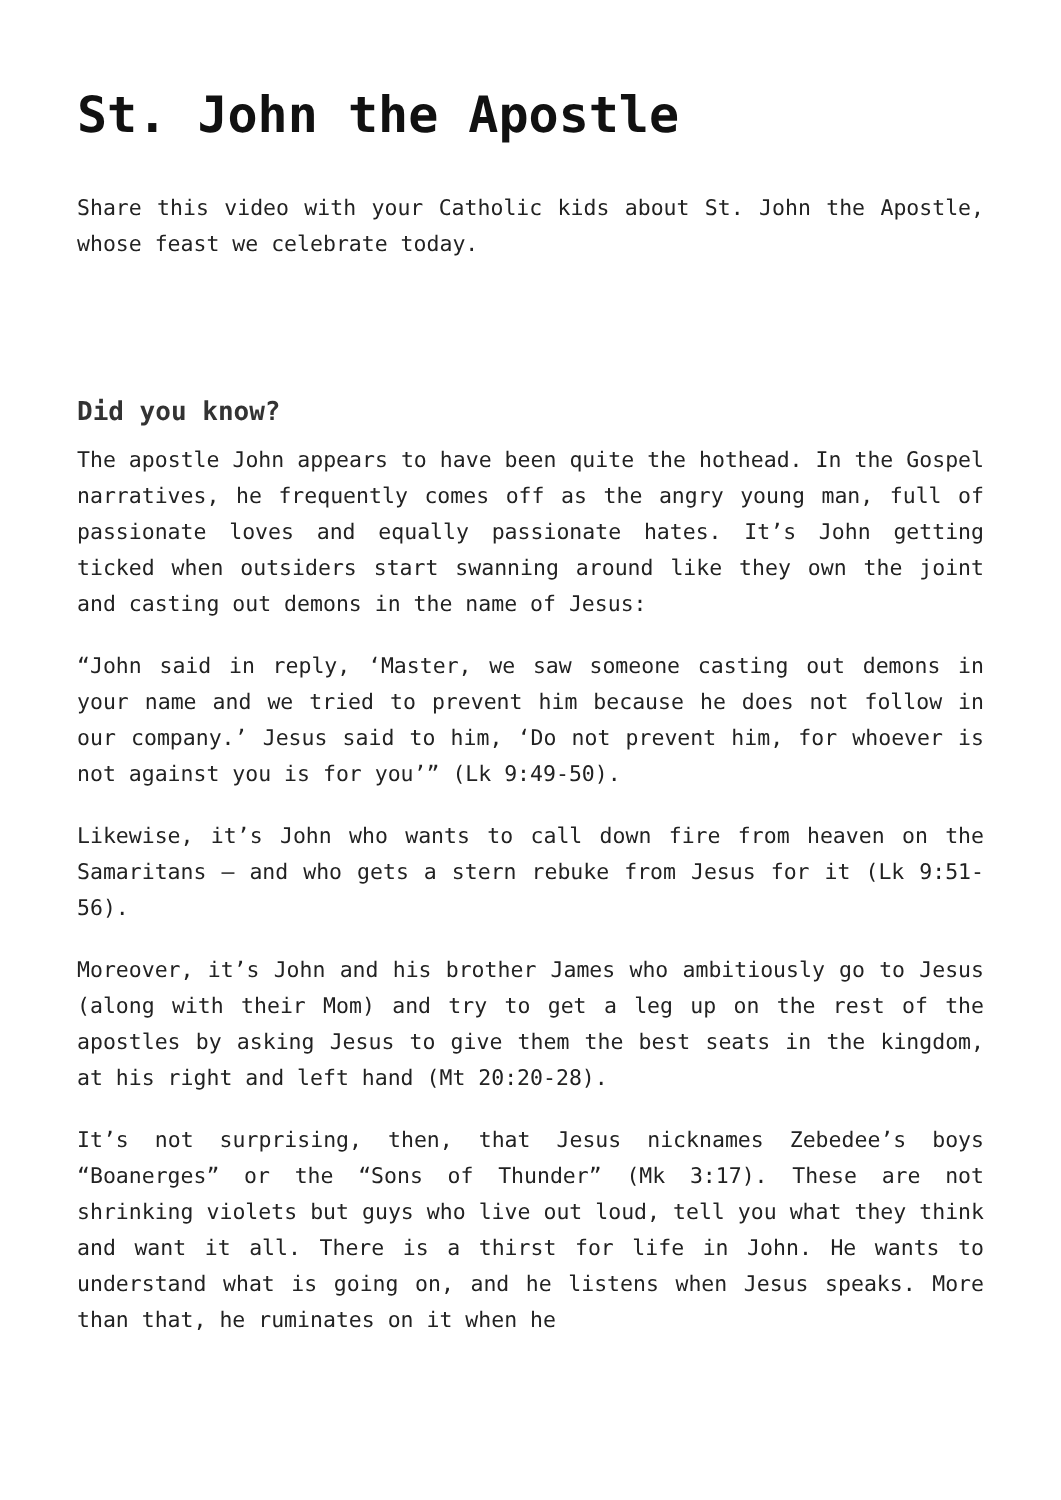St. John the Apostle
Share this video with your Catholic kids about St. John the Apostle, whose feast we celebrate today.
Did you know?
The apostle John appears to have been quite the hothead. In the Gospel narratives, he frequently comes off as the angry young man, full of passionate loves and equally passionate hates. It’s John getting ticked when outsiders start swanning around like they own the joint and casting out demons in the name of Jesus:
“John said in reply, ‘Master, we saw someone casting out demons in your name and we tried to prevent him because he does not follow in our company.’ Jesus said to him, ‘Do not prevent him, for whoever is not against you is for you’” (Lk 9:49-50).
Likewise, it’s John who wants to call down fire from heaven on the Samaritans – and who gets a stern rebuke from Jesus for it (Lk 9:51-56).
Moreover, it’s John and his brother James who ambitiously go to Jesus (along with their Mom) and try to get a leg up on the rest of the apostles by asking Jesus to give them the best seats in the kingdom, at his right and left hand (Mt 20:20-28).
It’s not surprising, then, that Jesus nicknames Zebedee’s boys “Boanerges” or the “Sons of Thunder” (Mk 3:17). These are not shrinking violets but guys who live out loud, tell you what they think and want it all. There is a thirst for life in John. He wants to understand what is going on, and he listens when Jesus speaks. More than that, he ruminates on it when he